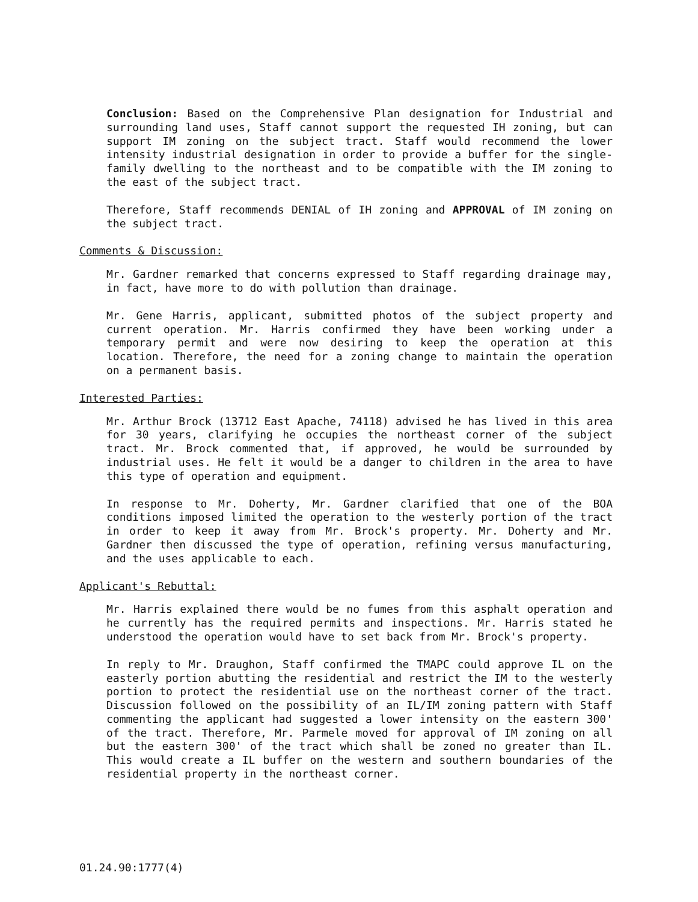Conclusion: Based on the Comprehensive Plan designation for Industrial and surrounding land uses, Staff cannot support the requested IH zoning, but can support IM zoning on the subject tract. Staff would recommend the lower intensity industrial designation in order to provide a buffer for the single-family dwelling to the northeast and to be compatible with the IM zoning to the east of the subject tract.
Therefore, Staff recommends DENIAL of IH zoning and APPROVAL of IM zoning on the subject tract.
Comments & Discussion:
Mr. Gardner remarked that concerns expressed to Staff regarding drainage may, in fact, have more to do with pollution than drainage.
Mr. Gene Harris, applicant, submitted photos of the subject property and current operation. Mr. Harris confirmed they have been working under a temporary permit and were now desiring to keep the operation at this location. Therefore, the need for a zoning change to maintain the operation on a permanent basis.
Interested Parties:
Mr. Arthur Brock (13712 East Apache, 74118) advised he has lived in this area for 30 years, clarifying he occupies the northeast corner of the subject tract. Mr. Brock commented that, if approved, he would be surrounded by industrial uses. He felt it would be a danger to children in the area to have this type of operation and equipment.
In response to Mr. Doherty, Mr. Gardner clarified that one of the BOA conditions imposed limited the operation to the westerly portion of the tract in order to keep it away from Mr. Brock's property. Mr. Doherty and Mr. Gardner then discussed the type of operation, refining versus manufacturing, and the uses applicable to each.
Applicant's Rebuttal:
Mr. Harris explained there would be no fumes from this asphalt operation and he currently has the required permits and inspections. Mr. Harris stated he understood the operation would have to set back from Mr. Brock's property.
In reply to Mr. Draughon, Staff confirmed the TMAPC could approve IL on the easterly portion abutting the residential and restrict the IM to the westerly portion to protect the residential use on the northeast corner of the tract. Discussion followed on the possibility of an IL/IM zoning pattern with Staff commenting the applicant had suggested a lower intensity on the eastern 300' of the tract. Therefore, Mr. Parmele moved for approval of IM zoning on all but the eastern 300' of the tract which shall be zoned no greater than IL. This would create a IL buffer on the western and southern boundaries of the residential property in the northeast corner.
01.24.90:1777(4)